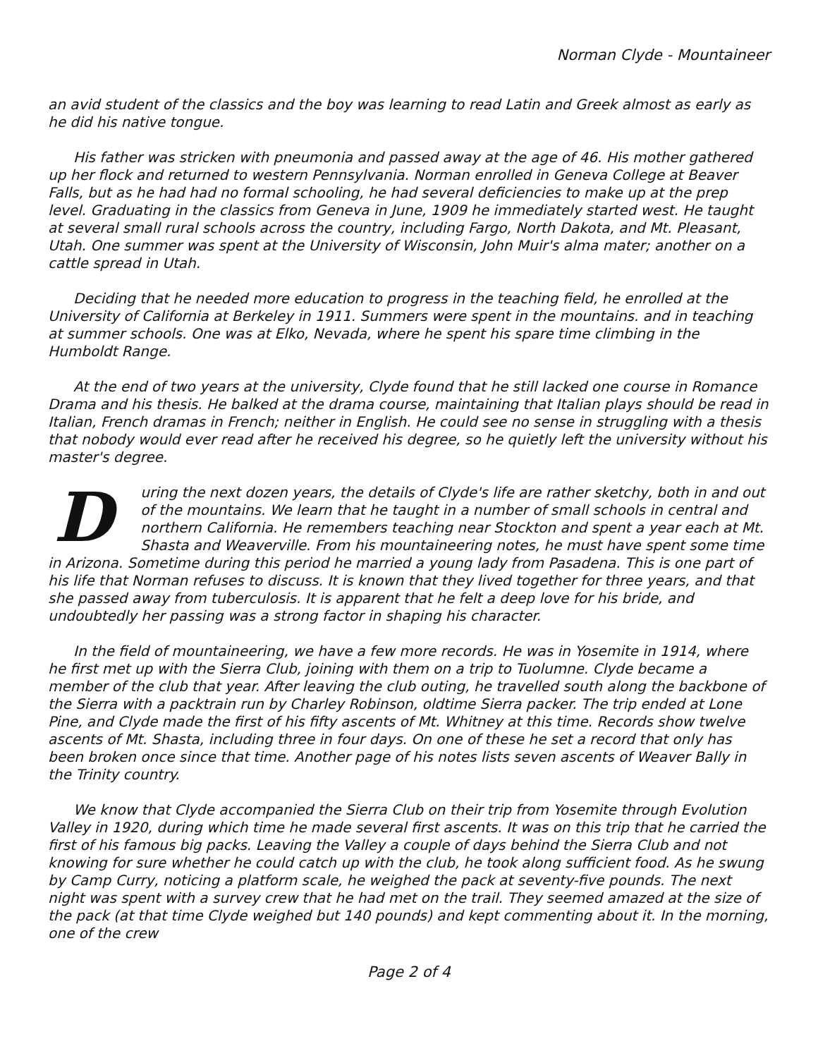Norman Clyde - Mountaineer
an avid student of the classics and the boy was learning to read Latin and Greek almost as early as he did his native tongue.
His father was stricken with pneumonia and passed away at the age of 46. His mother gathered up her flock and returned to western Pennsylvania. Norman enrolled in Geneva College at Beaver Falls, but as he had had no formal schooling, he had several deficiencies to make up at the prep level. Graduating in the classics from Geneva in June, 1909 he immediately started west. He taught at several small rural schools across the country, including Fargo, North Dakota, and Mt. Pleasant, Utah. One summer was spent at the University of Wisconsin, John Muir's alma mater; another on a cattle spread in Utah.
Deciding that he needed more education to progress in the teaching field, he enrolled at the University of California at Berkeley in 1911. Summers were spent in the mountains. and in teaching at summer schools. One was at Elko, Nevada, where he spent his spare time climbing in the Humboldt Range.
At the end of two years at the university, Clyde found that he still lacked one course in Romance Drama and his thesis. He balked at the drama course, maintaining that Italian plays should be read in Italian, French dramas in French; neither in English. He could see no sense in struggling with a thesis that nobody would ever read after he received his degree, so he quietly left the university without his master's degree.
During the next dozen years, the details of Clyde's life are rather sketchy, both in and out of the mountains. We learn that he taught in a number of small schools in central and northern California. He remembers teaching near Stockton and spent a year each at Mt. Shasta and Weaverville. From his mountaineering notes, he must have spent some time in Arizona. Sometime during this period he married a young lady from Pasadena. This is one part of his life that Norman refuses to discuss. It is known that they lived together for three years, and that she passed away from tuberculosis. It is apparent that he felt a deep love for his bride, and undoubtedly her passing was a strong factor in shaping his character.
In the field of mountaineering, we have a few more records. He was in Yosemite in 1914, where he first met up with the Sierra Club, joining with them on a trip to Tuolumne. Clyde became a member of the club that year. After leaving the club outing, he travelled south along the backbone of the Sierra with a packtrain run by Charley Robinson, oldtime Sierra packer. The trip ended at Lone Pine, and Clyde made the first of his fifty ascents of Mt. Whitney at this time. Records show twelve ascents of Mt. Shasta, including three in four days. On one of these he set a record that only has been broken once since that time. Another page of his notes lists seven ascents of Weaver Bally in the Trinity country.
We know that Clyde accompanied the Sierra Club on their trip from Yosemite through Evolution Valley in 1920, during which time he made several first ascents. It was on this trip that he carried the first of his famous big packs. Leaving the Valley a couple of days behind the Sierra Club and not knowing for sure whether he could catch up with the club, he took along sufficient food. As he swung by Camp Curry, noticing a platform scale, he weighed the pack at seventy-five pounds. The next night was spent with a survey crew that he had met on the trail. They seemed amazed at the size of the pack (at that time Clyde weighed but 140 pounds) and kept commenting about it. In the morning, one of the crew
Page 2 of 4